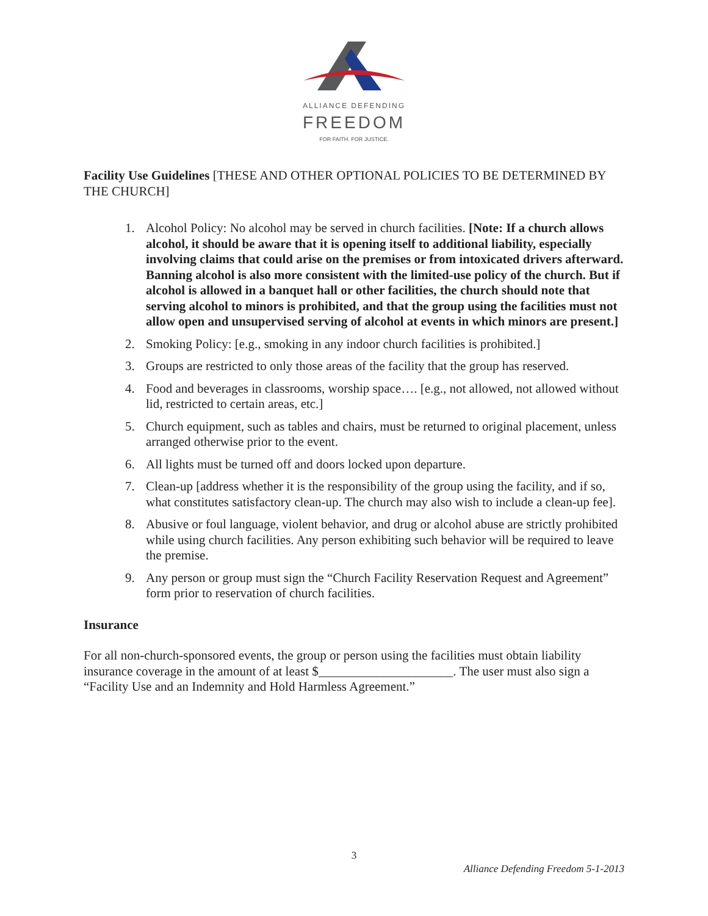ALLIANCE DEFENDING
FREEDOM
FOR FAITH. FOR JUSTICE.
Facility Use Guidelines [THESE AND OTHER OPTIONAL POLICIES TO BE DETERMINED BY THE CHURCH]
1. Alcohol Policy: No alcohol may be served in church facilities. [Note: If a church allows alcohol, it should be aware that it is opening itself to additional liability, especially involving claims that could arise on the premises or from intoxicated drivers afterward. Banning alcohol is also more consistent with the limited-use policy of the church. But if alcohol is allowed in a banquet hall or other facilities, the church should note that serving alcohol to minors is prohibited, and that the group using the facilities must not allow open and unsupervised serving of alcohol at events in which minors are present.]
2. Smoking Policy: [e.g., smoking in any indoor church facilities is prohibited.]
3. Groups are restricted to only those areas of the facility that the group has reserved.
4. Food and beverages in classrooms, worship space…. [e.g., not allowed, not allowed without lid, restricted to certain areas, etc.]
5. Church equipment, such as tables and chairs, must be returned to original placement, unless arranged otherwise prior to the event.
6. All lights must be turned off and doors locked upon departure.
7. Clean-up [address whether it is the responsibility of the group using the facility, and if so, what constitutes satisfactory clean-up. The church may also wish to include a clean-up fee].
8. Abusive or foul language, violent behavior, and drug or alcohol abuse are strictly prohibited while using church facilities. Any person exhibiting such behavior will be required to leave the premise.
9. Any person or group must sign the “Church Facility Reservation Request and Agreement” form prior to reservation of church facilities.
Insurance
For all non-church-sponsored events, the group or person using the facilities must obtain liability insurance coverage in the amount of at least $_____________________. The user must also sign a “Facility Use and an Indemnity and Hold Harmless Agreement.”
3
Alliance Defending Freedom 5-1-2013